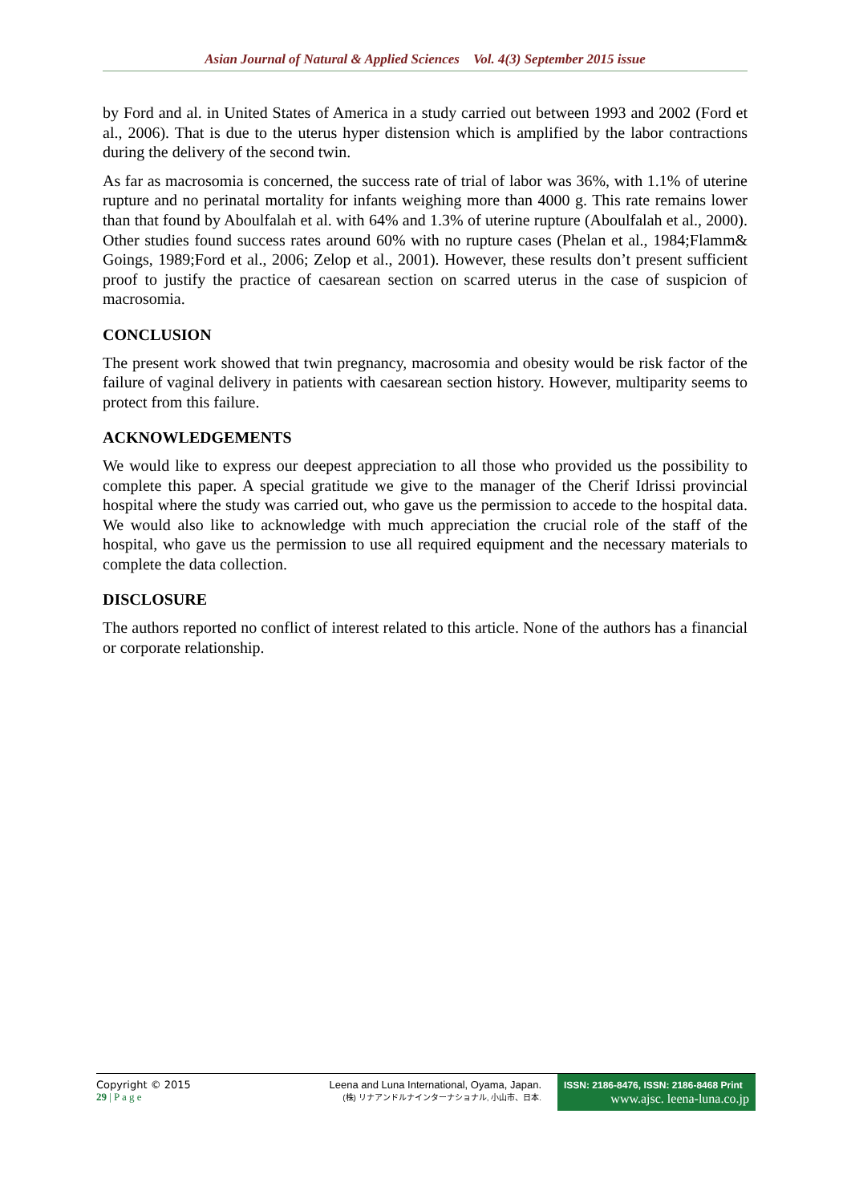Asian Journal of Natural & Applied Sciences Vol. 4(3) September 2015 issue
by Ford and al. in United States of America in a study carried out between 1993 and 2002 (Ford et al., 2006). That is due to the uterus hyper distension which is amplified by the labor contractions during the delivery of the second twin.
As far as macrosomia is concerned, the success rate of trial of labor was 36%, with 1.1% of uterine rupture and no perinatal mortality for infants weighing more than 4000 g. This rate remains lower than that found by Aboulfalah et al. with 64% and 1.3% of uterine rupture (Aboulfalah et al., 2000). Other studies found success rates around 60% with no rupture cases (Phelan et al., 1984;Flamm& Goings, 1989;Ford et al., 2006; Zelop et al., 2001). However, these results don’t present sufficient proof to justify the practice of caesarean section on scarred uterus in the case of suspicion of macrosomia.
CONCLUSION
The present work showed that twin pregnancy, macrosomia and obesity would be risk factor of the failure of vaginal delivery in patients with caesarean section history. However, multiparity seems to protect from this failure.
ACKNOWLEDGEMENTS
We would like to express our deepest appreciation to all those who provided us the possibility to complete this paper. A special gratitude we give to the manager of the Cherif Idrissi provincial hospital where the study was carried out, who gave us the permission to accede to the hospital data. We would also like to acknowledge with much appreciation the crucial role of the staff of the hospital, who gave us the permission to use all required equipment and the necessary materials to complete the data collection.
DISCLOSURE
The authors reported no conflict of interest related to this article. None of the authors has a financial or corporate relationship.
Copyright © 2015
29 | P a g e
Leena and Luna International, Oyama, Japan.
(株) リナアンドルナインターナショナル, 小山市、日本.
ISSN: 2186-8476, ISSN: 2186-8468 Print
www.ajsc. leena-luna.co.jp